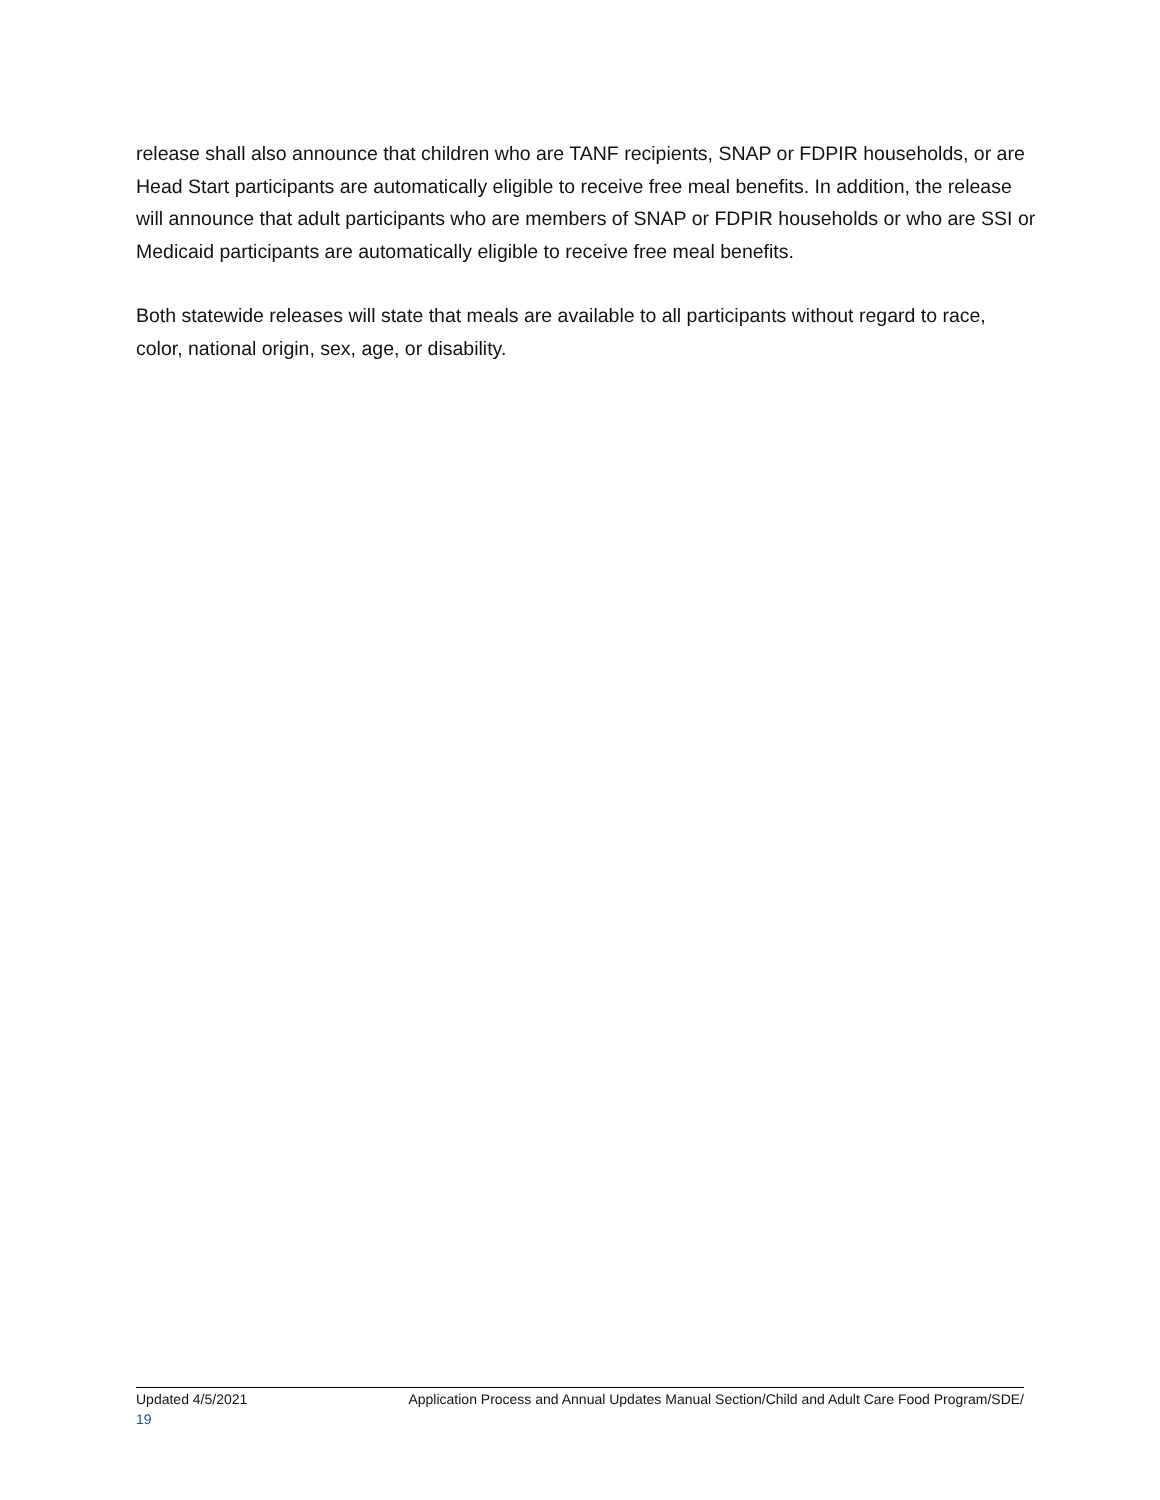release shall also announce that children who are TANF recipients, SNAP or FDPIR households, or are Head Start participants are automatically eligible to receive free meal benefits. In addition, the release will announce that adult participants who are members of SNAP or FDPIR households or who are SSI or Medicaid participants are automatically eligible to receive free meal benefits.
Both statewide releases will state that meals are available to all participants without regard to race, color, national origin, sex, age, or disability.
Updated 4/5/2021 Application Process and Annual Updates Manual Section/Child and Adult Care Food Program/SDE/
19